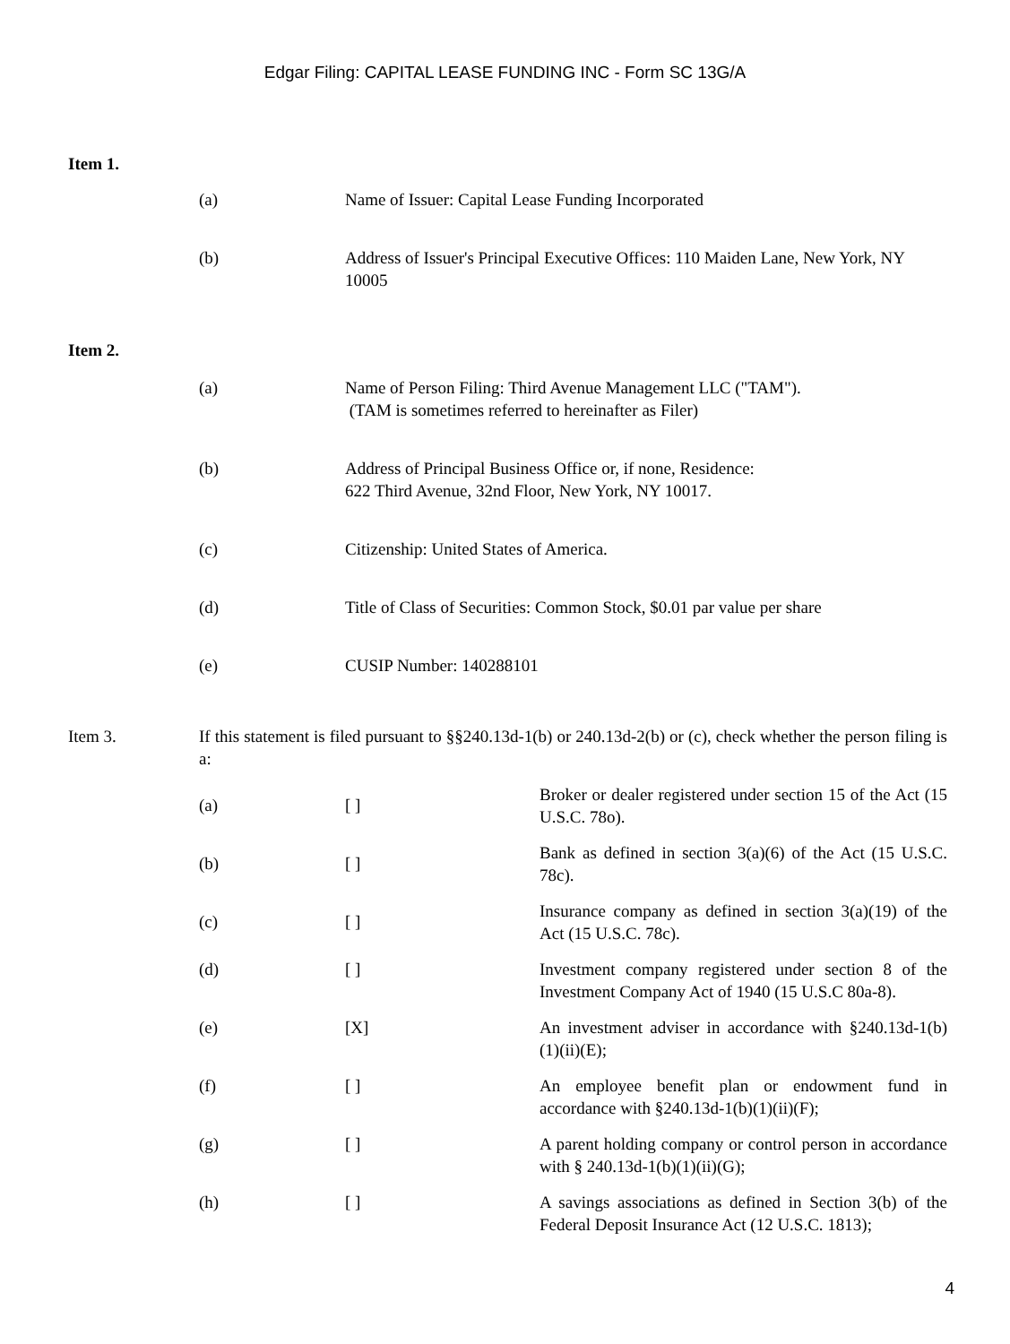Edgar Filing: CAPITAL LEASE FUNDING INC - Form SC 13G/A
Item 1.
(a) Name of Issuer: Capital Lease Funding Incorporated
(b) Address of Issuer's Principal Executive Offices: 110 Maiden Lane, New York, NY 10005
Item 2.
(a) Name of Person Filing: Third Avenue Management LLC ("TAM").
(TAM is sometimes referred to hereinafter as Filer)
(b) Address of Principal Business Office or, if none, Residence:
622 Third Avenue, 32nd Floor, New York, NY 10017.
(c) Citizenship: United States of America.
(d) Title of Class of Securities: Common Stock, $0.01 par value per share
(e) CUSIP Number: 140288101
Item 3. If this statement is filed pursuant to §§240.13d-1(b) or 240.13d-2(b) or (c), check whether the person filing is a:
(a) [ ]
Broker or dealer registered under section 15 of the Act (15 U.S.C. 78o).
(b) [ ]
Bank as defined in section 3(a)(6) of the Act (15 U.S.C. 78c).
(c) [ ]
Insurance company as defined in section 3(a)(19) of the Act (15 U.S.C. 78c).
(d) [ ] Investment company registered under section 8 of the Investment Company Act of 1940 (15 U.S.C 80a-8).
(e) [X] An investment adviser in accordance with §240.13d-1(b)(1)(ii)(E);
(f) [ ] An employee benefit plan or endowment fund in accordance with §240.13d-1(b)(1)(ii)(F);
(g) [ ] A parent holding company or control person in accordance with § 240.13d-1(b)(1)(ii)(G);
(h) [ ] A savings associations as defined in Section 3(b) of the Federal Deposit Insurance Act (12 U.S.C. 1813);
4